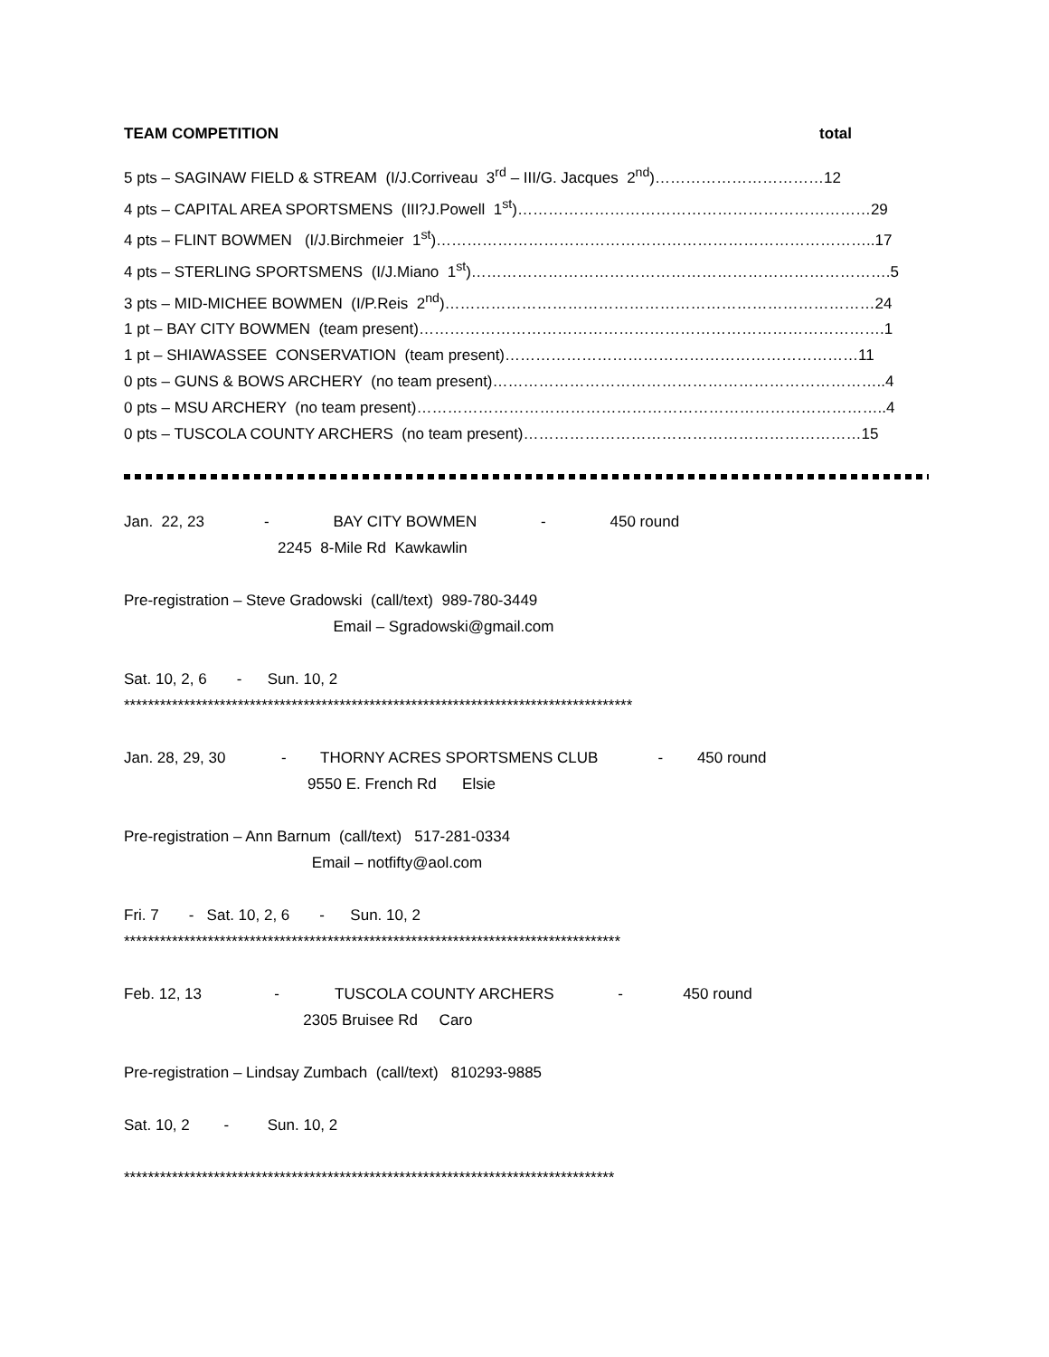TEAM COMPETITION total
5 pts – SAGINAW FIELD & STREAM (I/J.Corriveau 3<sup>rd</sup> – III/G. Jacques 2<sup>nd</sup>)……………………………12
4 pts – CAPITAL AREA SPORTSMENS (III?J.Powell 1<sup>st</sup>)……………………………………………………………29
4 pts – FLINT BOWMEN (I/J.Birchmeier 1<sup>st</sup>)…………………………………………………………………………..17
4 pts – STERLING SPORTSMENS (I/J.Miano 1<sup>st</sup>)……………………………………………………………………….5
3 pts – MID-MICHEE BOWMEN (I/P.Reis 2<sup>nd</sup>)…………………………………………………………………………24
1 pt – BAY CITY BOWMEN (team present)……………………………………………………………………………….1
1 pt – SHIAWASSEE CONSERVATION (team present)……………………………………………………………11
0 pts – GUNS & BOWS ARCHERY (no team present)…………………………………………………………………..4
0 pts – MSU ARCHERY (no team present)………………………………………………………………………………..4
0 pts – TUSCOLA COUNTY ARCHERS (no team present)…………………………………………………………15
Jan. 22, 23 - BAY CITY BOWMEN - 450 round
2245 8-Mile Rd Kawkawlin
Pre-registration – Steve Gradowski (call/text) 989-780-3449
Email – Sgradowski@gmail.com
Sat. 10, 2, 6 - Sun. 10, 2
*************************************************************************************
Jan. 28, 29, 30 - THORNY ACRES SPORTSMENS CLUB - 450 round
9550 E. French Rd Elsie
Pre-registration – Ann Barnum (call/text) 517-281-0334
Email – notfifty@aol.com
Fri. 7 - Sat. 10, 2, 6 - Sun. 10, 2
***********************************************************************************
Feb. 12, 13 - TUSCOLA COUNTY ARCHERS - 450 round
2305 Bruisee Rd Caro
Pre-registration – Lindsay Zumbach (call/text) 810293-9885
Sat. 10, 2 - Sun. 10, 2
**********************************************************************************